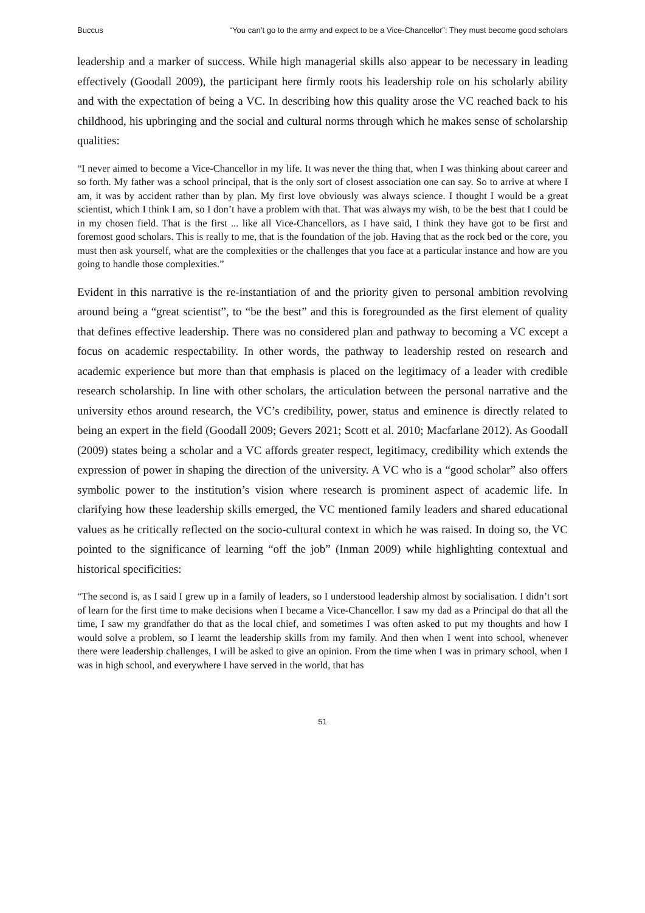Buccus “You can’t go to the army and expect to be a Vice-Chancellor”: They must become good scholars
leadership and a marker of success. While high managerial skills also appear to be necessary in leading effectively (Goodall 2009), the participant here firmly roots his leadership role on his scholarly ability and with the expectation of being a VC. In describing how this quality arose the VC reached back to his childhood, his upbringing and the social and cultural norms through which he makes sense of scholarship qualities:
“I never aimed to become a Vice-Chancellor in my life. It was never the thing that, when I was thinking about career and so forth. My father was a school principal, that is the only sort of closest association one can say. So to arrive at where I am, it was by accident rather than by plan. My first love obviously was always science. I thought I would be a great scientist, which I think I am, so I don’t have a problem with that. That was always my wish, to be the best that I could be in my chosen field. That is the first ... like all Vice-Chancellors, as I have said, I think they have got to be first and foremost good scholars. This is really to me, that is the foundation of the job. Having that as the rock bed or the core, you must then ask yourself, what are the complexities or the challenges that you face at a particular instance and how are you going to handle those complexities.”
Evident in this narrative is the re-instantiation of and the priority given to personal ambition revolving around being a “great scientist”, to “be the best” and this is foregrounded as the first element of quality that defines effective leadership. There was no considered plan and pathway to becoming a VC except a focus on academic respectability. In other words, the pathway to leadership rested on research and academic experience but more than that emphasis is placed on the legitimacy of a leader with credible research scholarship. In line with other scholars, the articulation between the personal narrative and the university ethos around research, the VC’s credibility, power, status and eminence is directly related to being an expert in the field (Goodall 2009; Gevers 2021; Scott et al. 2010; Macfarlane 2012). As Goodall (2009) states being a scholar and a VC affords greater respect, legitimacy, credibility which extends the expression of power in shaping the direction of the university. A VC who is a “good scholar” also offers symbolic power to the institution’s vision where research is prominent aspect of academic life. In clarifying how these leadership skills emerged, the VC mentioned family leaders and shared educational values as he critically reflected on the socio-cultural context in which he was raised. In doing so, the VC pointed to the significance of learning “off the job” (Inman 2009) while highlighting contextual and historical specificities:
“The second is, as I said I grew up in a family of leaders, so I understood leadership almost by socialisation. I didn’t sort of learn for the first time to make decisions when I became a Vice-Chancellor. I saw my dad as a Principal do that all the time, I saw my grandfather do that as the local chief, and sometimes I was often asked to put my thoughts and how I would solve a problem, so I learnt the leadership skills from my family. And then when I went into school, whenever there were leadership challenges, I will be asked to give an opinion. From the time when I was in primary school, when I was in high school, and everywhere I have served in the world, that has
51